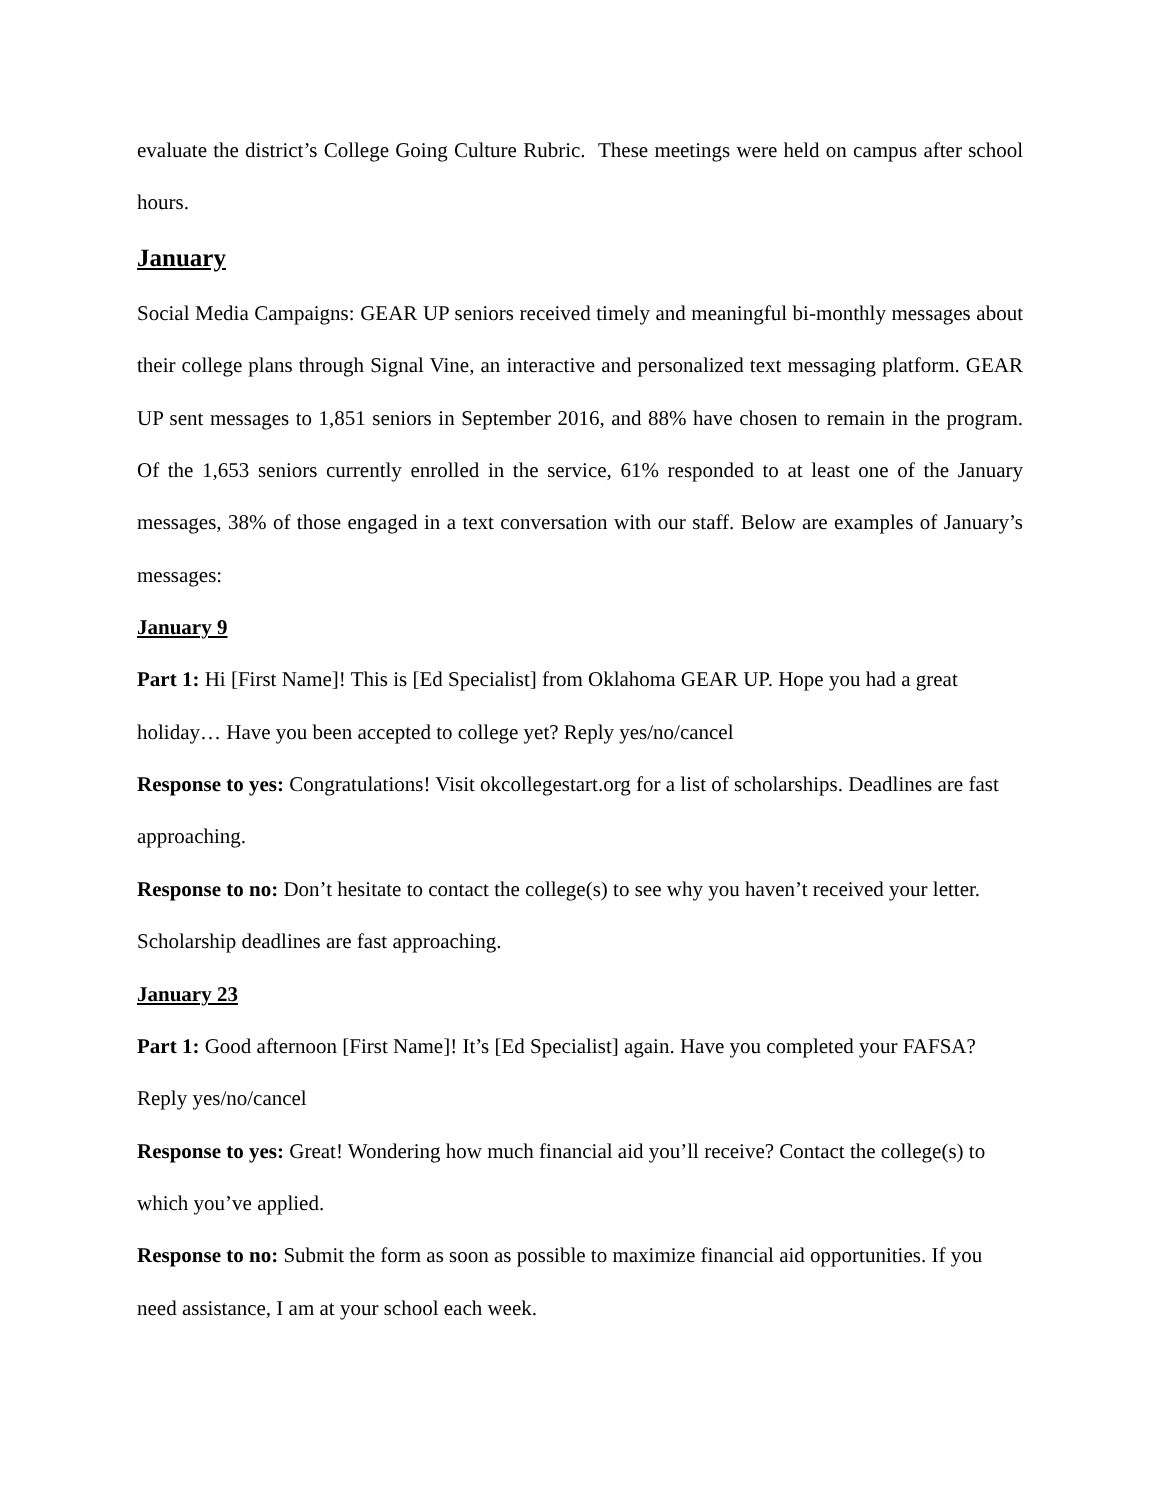evaluate the district’s College Going Culture Rubric. These meetings were held on campus after school hours.
January
Social Media Campaigns: GEAR UP seniors received timely and meaningful bi-monthly messages about their college plans through Signal Vine, an interactive and personalized text messaging platform. GEAR UP sent messages to 1,851 seniors in September 2016, and 88% have chosen to remain in the program. Of the 1,653 seniors currently enrolled in the service, 61% responded to at least one of the January messages, 38% of those engaged in a text conversation with our staff. Below are examples of January’s messages:
January 9
Part 1: Hi [First Name]! This is [Ed Specialist] from Oklahoma GEAR UP. Hope you had a great holiday… Have you been accepted to college yet? Reply yes/no/cancel
Response to yes: Congratulations! Visit okcollegestart.org for a list of scholarships. Deadlines are fast approaching.
Response to no: Don’t hesitate to contact the college(s) to see why you haven’t received your letter. Scholarship deadlines are fast approaching.
January 23
Part 1: Good afternoon [First Name]! It’s [Ed Specialist] again. Have you completed your FAFSA? Reply yes/no/cancel
Response to yes: Great! Wondering how much financial aid you’ll receive? Contact the college(s) to which you’ve applied.
Response to no: Submit the form as soon as possible to maximize financial aid opportunities. If you need assistance, I am at your school each week.